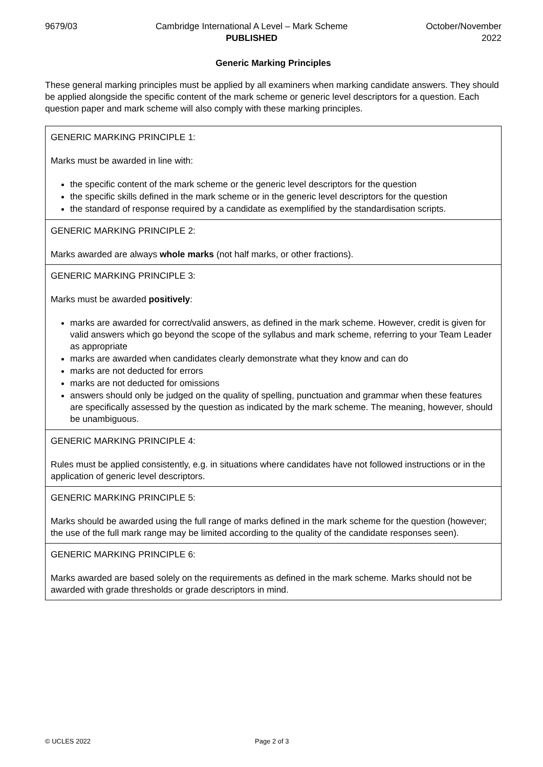9679/03 Cambridge International A Level – Mark Scheme
PUBLISHED
October/November
2022
Generic Marking Principles
These general marking principles must be applied by all examiners when marking candidate answers. They should be applied alongside the specific content of the mark scheme or generic level descriptors for a question. Each question paper and mark scheme will also comply with these marking principles.
| GENERIC MARKING PRINCIPLE 1: Marks must be awarded in line with: the specific content of the mark scheme or the generic level descriptors for the question the specific skills defined in the mark scheme or in the generic level descriptors for the question the standard of response required by a candidate as exemplified by the standardisation scripts. |
| GENERIC MARKING PRINCIPLE 2: Marks awarded are always whole marks (not half marks, or other fractions). |
| GENERIC MARKING PRINCIPLE 3: Marks must be awarded positively : marks are awarded for correct/valid answers, as defined in the mark scheme. However, credit is given for valid answers which go beyond the scope of the syllabus and mark scheme, referring to your Team Leader as appropriate marks are awarded when candidates clearly demonstrate what they know and can do marks are not deducted for errors marks are not deducted for omissions answers should only be judged on the quality of spelling, punctuation and grammar when these features are specifically assessed by the question as indicated by the mark scheme. The meaning, however, should be unambiguous. |
| GENERIC MARKING PRINCIPLE 4: Rules must be applied consistently, e.g. in situations where candidates have not followed instructions or in the application of generic level descriptors. |
| GENERIC MARKING PRINCIPLE 5: Marks should be awarded using the full range of marks defined in the mark scheme for the question (however; the use of the full mark range may be limited according to the quality of the candidate responses seen). |
| GENERIC MARKING PRINCIPLE 6: Marks awarded are based solely on the requirements as defined in the mark scheme. Marks should not be awarded with grade thresholds or grade descriptors in mind. |
© UCLES 2022 Page 2 of 3